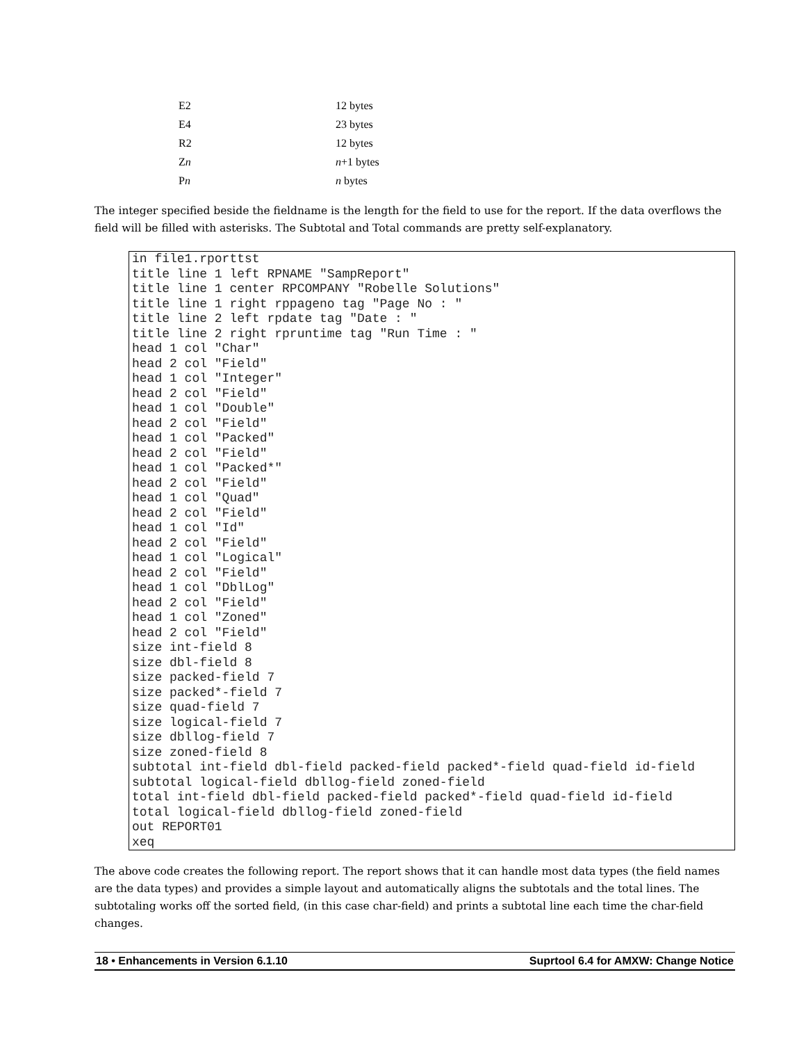| E2 | 12 bytes |
| E4 | 23 bytes |
| R2 | 12 bytes |
| Z n | n +1 bytes |
| P n | n bytes |
The integer specified beside the fieldname is the length for the field to use for the report. If the data overflows the field will be filled with asterisks. The Subtotal and Total commands are pretty self-explanatory.
in file1.rporttst
title line 1 left RPNAME "SampReport"
title line 1 center RPCOMPANY "Robelle Solutions"
title line 1 right rppageno tag "Page No : "
title line 2 left rpdate tag "Date : "
title line 2 right rpruntime tag "Run Time : "
head 1 col "Char"
head 2 col "Field"
head 1 col "Integer"
head 2 col "Field"
head 1 col "Double"
head 2 col "Field"
head 1 col "Packed"
head 2 col "Field"
head 1 col "Packed*"
head 2 col "Field"
head 1 col "Quad"
head 2 col "Field"
head 1 col "Id"
head 2 col "Field"
head 1 col "Logical"
head 2 col "Field"
head 1 col "DblLog"
head 2 col "Field"
head 1 col "Zoned"
head 2 col "Field"
size int-field 8
size dbl-field 8
size packed-field 7
size packed*-field 7
size quad-field 7
size logical-field 7
size dbllog-field 7
size zoned-field 8
subtotal int-field dbl-field packed-field packed*-field quad-field id-field
subtotal logical-field dbllog-field zoned-field
total int-field dbl-field packed-field packed*-field quad-field id-field
total logical-field dbllog-field zoned-field
out REPORT01
xeq
The above code creates the following report. The report shows that it can handle most data types (the field names are the data types) and provides a simple layout and automatically aligns the subtotals and the total lines. The subtotaling works off the sorted field, (in this case char-field) and prints a subtotal line each time the char-field changes.
18 • Enhancements in Version 6.1.10 Suprtool 6.4 for AMXW: Change Notice